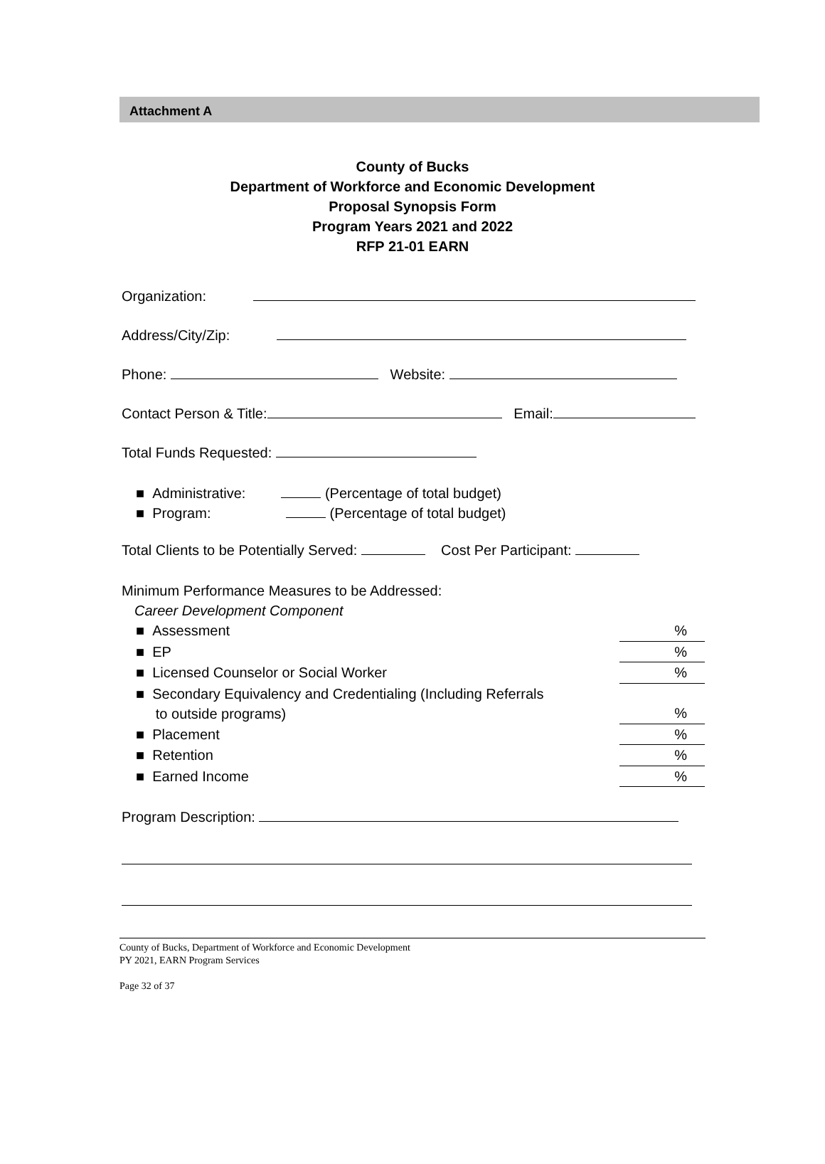Attachment A
County of Bucks
Department of Workforce and Economic Development
Proposal Synopsis Form
Program Years 2021 and 2022
RFP 21-01 EARN
Organization:
Address/City/Zip:
Phone: Website:
Contact Person & Title: Email:
Total Funds Requested:
■ Administrative: (Percentage of total budget)
■ Program: (Percentage of total budget)
Total Clients to be Potentially Served: Cost Per Participant:
Minimum Performance Measures to be Addressed:
Career Development Component
■ Assessment%
■ EP%
■ Licensed Counselor or Social Worker%
■ Secondary Equivalency and Credentialing (Including Referrals
to outside programs)%
■ Placement%
■ Retention%
■ Earned Income%
Program Description:
County of Bucks, Department of Workforce and Economic Development
PY 2021, EARN Program Services
Page 32 of 37